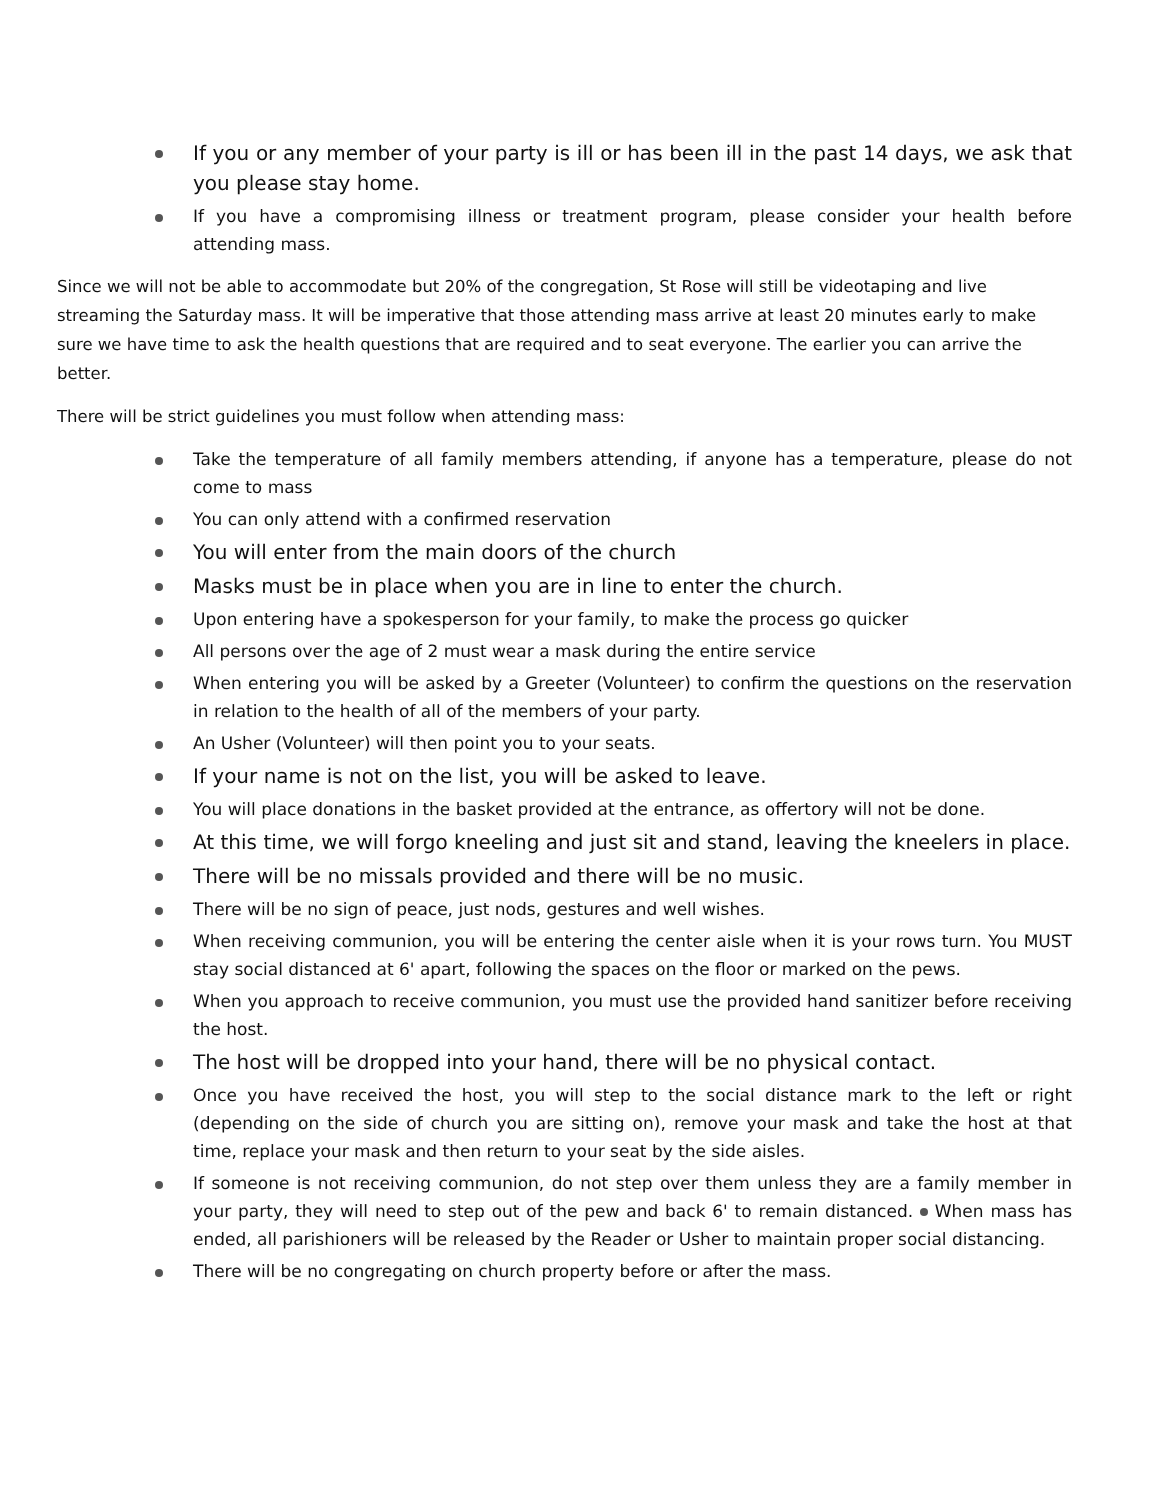If you or any member of your party is ill or has been ill in the past 14 days, we ask that you please stay home.
If you have a compromising illness or treatment program, please consider your health before attending mass.
Since we will not be able to accommodate but 20% of the congregation, St Rose will still be videotaping and live streaming the Saturday mass. It will be imperative that those attending mass arrive at least 20 minutes early to make sure we have time to ask the health questions that are required and to seat everyone. The earlier you can arrive the better.
There will be strict guidelines you must follow when attending mass:
Take the temperature of all family members attending, if anyone has a temperature, please do not come to mass
You can only attend with a confirmed reservation
You will enter from the main doors of the church
Masks must be in place when you are in line to enter the church.
Upon entering have a spokesperson for your family, to make the process go quicker
All persons over the age of 2 must wear a mask during the entire service
When entering you will be asked by a Greeter (Volunteer) to confirm the questions on the reservation in relation to the health of all of the members of your party.
An Usher (Volunteer) will then point you to your seats.
If your name is not on the list, you will be asked to leave.
You will place donations in the basket provided at the entrance, as offertory will not be done.
At this time, we will forgo kneeling and just sit and stand, leaving the kneelers in place.
There will be no missals provided and there will be no music.
There will be no sign of peace, just nods, gestures and well wishes.
When receiving communion, you will be entering the center aisle when it is your rows turn. You MUST stay social distanced at 6' apart, following the spaces on the floor or marked on the pews.
When you approach to receive communion, you must use the provided hand sanitizer before receiving the host.
The host will be dropped into your hand, there will be no physical contact.
Once you have received the host, you will step to the social distance mark to the left or right (depending on the side of church you are sitting on), remove your mask and take the host at that time, replace your mask and then return to your seat by the side aisles.
If someone is not receiving communion, do not step over them unless they are a family member in your party, they will need to step out of the pew and back 6' to remain distanced. When mass has ended, all parishioners will be released by the Reader or Usher to maintain proper social distancing.
There will be no congregating on church property before or after the mass.